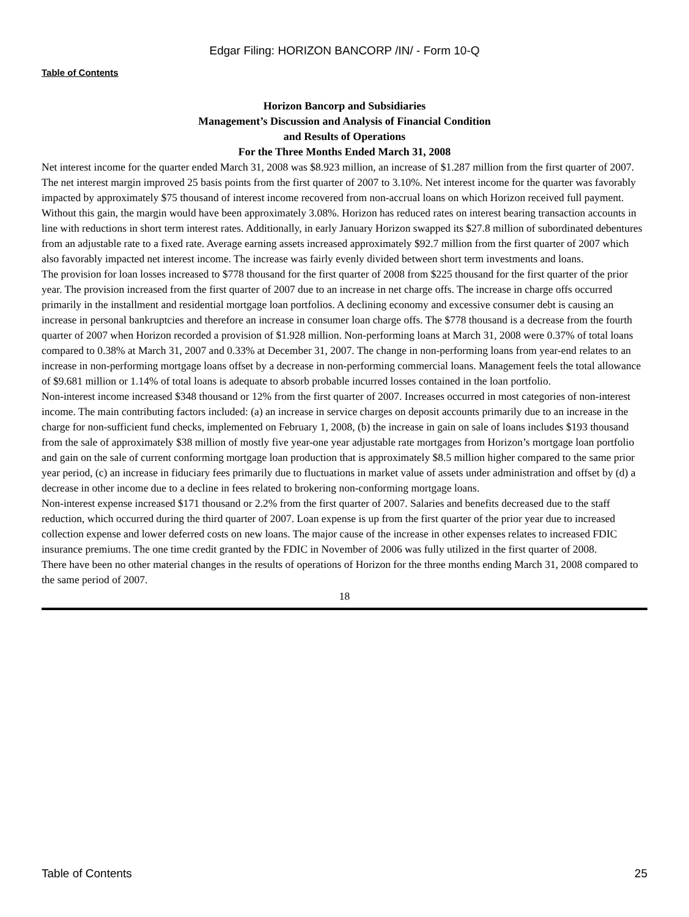Edgar Filing: HORIZON BANCORP /IN/ - Form 10-Q
Table of Contents
Horizon Bancorp and Subsidiaries
Management’s Discussion and Analysis of Financial Condition
and Results of Operations
For the Three Months Ended March 31, 2008
Net interest income for the quarter ended March 31, 2008 was $8.923 million, an increase of $1.287 million from the first quarter of 2007. The net interest margin improved 25 basis points from the first quarter of 2007 to 3.10%. Net interest income for the quarter was favorably impacted by approximately $75 thousand of interest income recovered from non-accrual loans on which Horizon received full payment. Without this gain, the margin would have been approximately 3.08%. Horizon has reduced rates on interest bearing transaction accounts in line with reductions in short term interest rates. Additionally, in early January Horizon swapped its $27.8 million of subordinated debentures from an adjustable rate to a fixed rate. Average earning assets increased approximately $92.7 million from the first quarter of 2007 which also favorably impacted net interest income. The increase was fairly evenly divided between short term investments and loans.
The provision for loan losses increased to $778 thousand for the first quarter of 2008 from $225 thousand for the first quarter of the prior year. The provision increased from the first quarter of 2007 due to an increase in net charge offs. The increase in charge offs occurred primarily in the installment and residential mortgage loan portfolios. A declining economy and excessive consumer debt is causing an increase in personal bankruptcies and therefore an increase in consumer loan charge offs. The $778 thousand is a decrease from the fourth quarter of 2007 when Horizon recorded a provision of $1.928 million. Non-performing loans at March 31, 2008 were 0.37% of total loans compared to 0.38% at March 31, 2007 and 0.33% at December 31, 2007. The change in non-performing loans from year-end relates to an increase in non-performing mortgage loans offset by a decrease in non-performing commercial loans. Management feels the total allowance of $9.681 million or 1.14% of total loans is adequate to absorb probable incurred losses contained in the loan portfolio.
Non-interest income increased $348 thousand or 12% from the first quarter of 2007. Increases occurred in most categories of non-interest income. The main contributing factors included: (a) an increase in service charges on deposit accounts primarily due to an increase in the charge for non-sufficient fund checks, implemented on February 1, 2008, (b) the increase in gain on sale of loans includes $193 thousand from the sale of approximately $38 million of mostly five year-one year adjustable rate mortgages from Horizon’s mortgage loan portfolio and gain on the sale of current conforming mortgage loan production that is approximately $8.5 million higher compared to the same prior year period, (c) an increase in fiduciary fees primarily due to fluctuations in market value of assets under administration and offset by (d) a decrease in other income due to a decline in fees related to brokering non-conforming mortgage loans.
Non-interest expense increased $171 thousand or 2.2% from the first quarter of 2007. Salaries and benefits decreased due to the staff reduction, which occurred during the third quarter of 2007. Loan expense is up from the first quarter of the prior year due to increased collection expense and lower deferred costs on new loans. The major cause of the increase in other expenses relates to increased FDIC insurance premiums. The one time credit granted by the FDIC in November of 2006 was fully utilized in the first quarter of 2008.
There have been no other material changes in the results of operations of Horizon for the three months ending March 31, 2008 compared to the same period of 2007.
18
Table of Contents 25